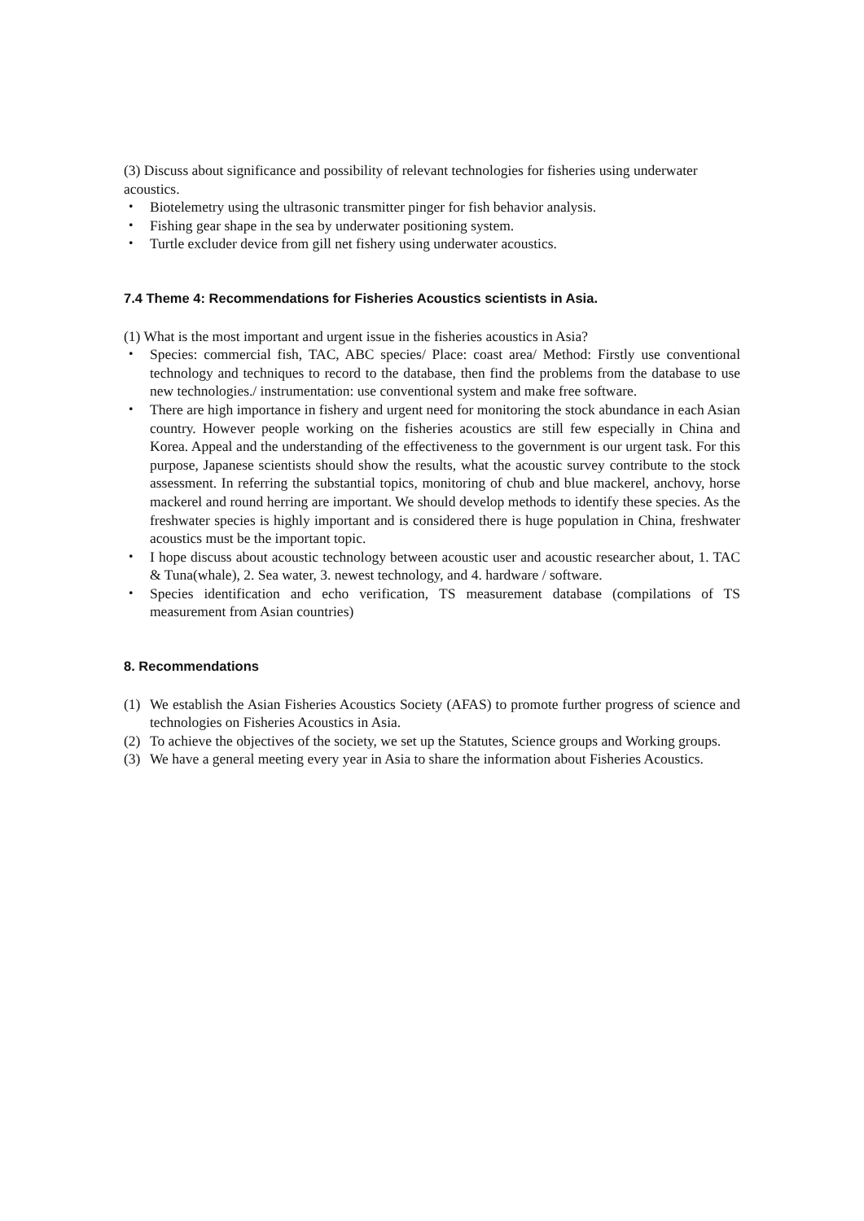(3) Discuss about significance and possibility of relevant technologies for fisheries using underwater acoustics.
・ Biotelemetry using the ultrasonic transmitter pinger for fish behavior analysis.
・ Fishing gear shape in the sea by underwater positioning system.
・ Turtle excluder device from gill net fishery using underwater acoustics.
7.4 Theme 4: Recommendations for Fisheries Acoustics scientists in Asia.
(1) What is the most important and urgent issue in the fisheries acoustics in Asia?
・ Species: commercial fish, TAC, ABC species/ Place: coast area/ Method: Firstly use conventional technology and techniques to record to the database, then find the problems from the database to use new technologies./ instrumentation: use conventional system and make free software.
・ There are high importance in fishery and urgent need for monitoring the stock abundance in each Asian country. However people working on the fisheries acoustics are still few especially in China and Korea. Appeal and the understanding of the effectiveness to the government is our urgent task. For this purpose, Japanese scientists should show the results, what the acoustic survey contribute to the stock assessment. In referring the substantial topics, monitoring of chub and blue mackerel, anchovy, horse mackerel and round herring are important. We should develop methods to identify these species. As the freshwater species is highly important and is considered there is huge population in China, freshwater acoustics must be the important topic.
・ I hope discuss about acoustic technology between acoustic user and acoustic researcher about, 1. TAC & Tuna(whale), 2. Sea water, 3. newest technology, and 4. hardware / software.
・ Species identification and echo verification, TS measurement database (compilations of TS measurement from Asian countries)
8. Recommendations
(1) We establish the Asian Fisheries Acoustics Society (AFAS) to promote further progress of science and technologies on Fisheries Acoustics in Asia.
(2) To achieve the objectives of the society, we set up the Statutes, Science groups and Working groups.
(3) We have a general meeting every year in Asia to share the information about Fisheries Acoustics.